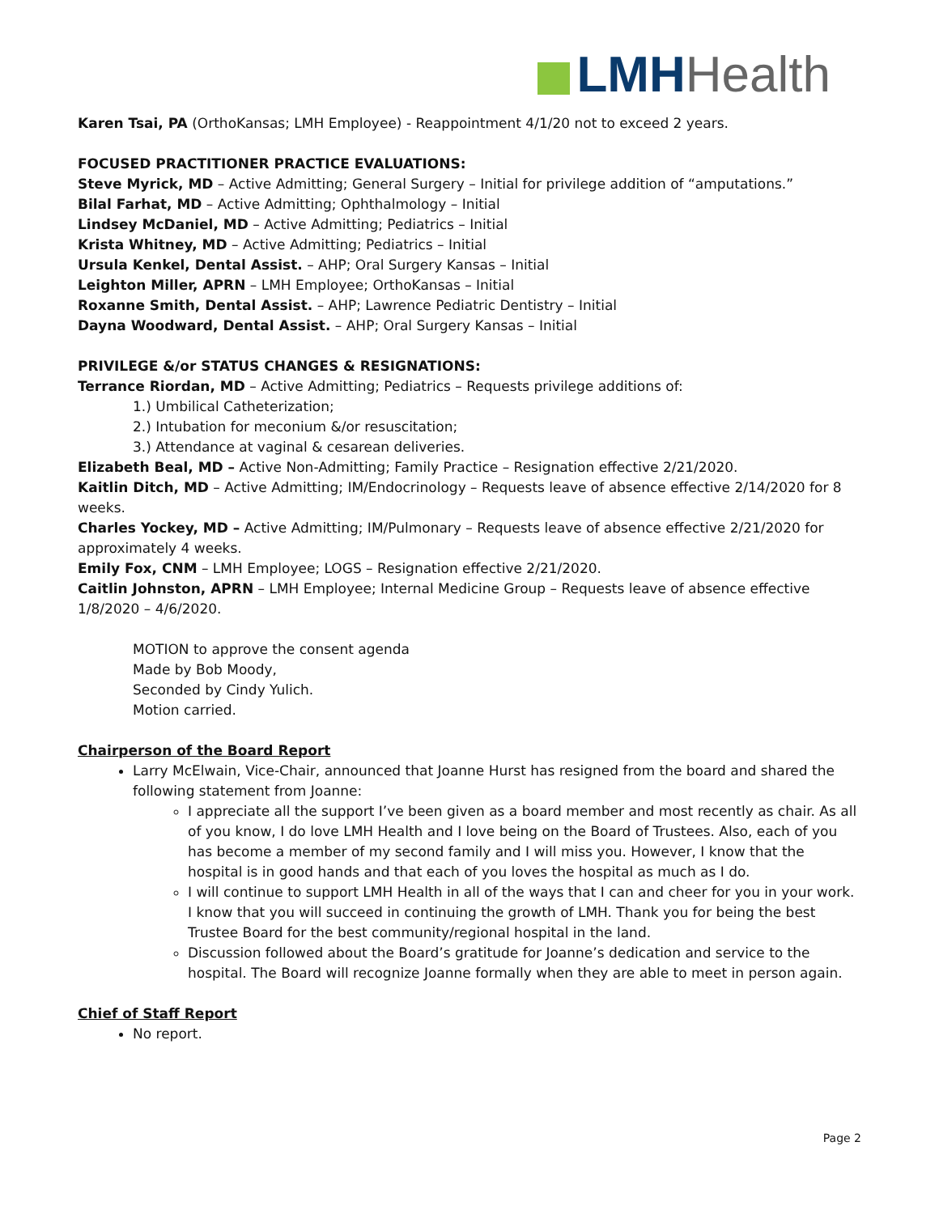LMH Health
Karen Tsai, PA (OrthoKansas; LMH Employee) - Reappointment 4/1/20 not to exceed 2 years.
FOCUSED PRACTITIONER PRACTICE EVALUATIONS:
Steve Myrick, MD – Active Admitting; General Surgery – Initial for privilege addition of “amputations.”
Bilal Farhat, MD – Active Admitting; Ophthalmology – Initial
Lindsey McDaniel, MD – Active Admitting; Pediatrics – Initial
Krista Whitney, MD – Active Admitting; Pediatrics – Initial
Ursula Kenkel, Dental Assist. – AHP; Oral Surgery Kansas – Initial
Leighton Miller, APRN – LMH Employee; OrthoKansas – Initial
Roxanne Smith, Dental Assist. – AHP; Lawrence Pediatric Dentistry – Initial
Dayna Woodward, Dental Assist. – AHP; Oral Surgery Kansas – Initial
PRIVILEGE &/or STATUS CHANGES & RESIGNATIONS:
Terrance Riordan, MD – Active Admitting; Pediatrics – Requests privilege additions of:
1.) Umbilical Catheterization;
2.) Intubation for meconium &/or resuscitation;
3.) Attendance at vaginal & cesarean deliveries.
Elizabeth Beal, MD – Active Non-Admitting; Family Practice – Resignation effective 2/21/2020.
Kaitlin Ditch, MD – Active Admitting; IM/Endocrinology – Requests leave of absence effective 2/14/2020 for 8 weeks.
Charles Yockey, MD – Active Admitting; IM/Pulmonary – Requests leave of absence effective 2/21/2020 for approximately 4 weeks.
Emily Fox, CNM – LMH Employee; LOGS – Resignation effective 2/21/2020.
Caitlin Johnston, APRN – LMH Employee; Internal Medicine Group – Requests leave of absence effective 1/8/2020 – 4/6/2020.
MOTION to approve the consent agenda
Made by Bob Moody,
Seconded by Cindy Yulich.
Motion carried.
Chairperson of the Board Report
Larry McElwain, Vice-Chair, announced that Joanne Hurst has resigned from the board and shared the following statement from Joanne:
I appreciate all the support I’ve been given as a board member and most recently as chair. As all of you know, I do love LMH Health and I love being on the Board of Trustees. Also, each of you has become a member of my second family and I will miss you. However, I know that the hospital is in good hands and that each of you loves the hospital as much as I do.
I will continue to support LMH Health in all of the ways that I can and cheer for you in your work. I know that you will succeed in continuing the growth of LMH. Thank you for being the best Trustee Board for the best community/regional hospital in the land.
Discussion followed about the Board’s gratitude for Joanne’s dedication and service to the hospital. The Board will recognize Joanne formally when they are able to meet in person again.
Chief of Staff Report
No report.
Page 2